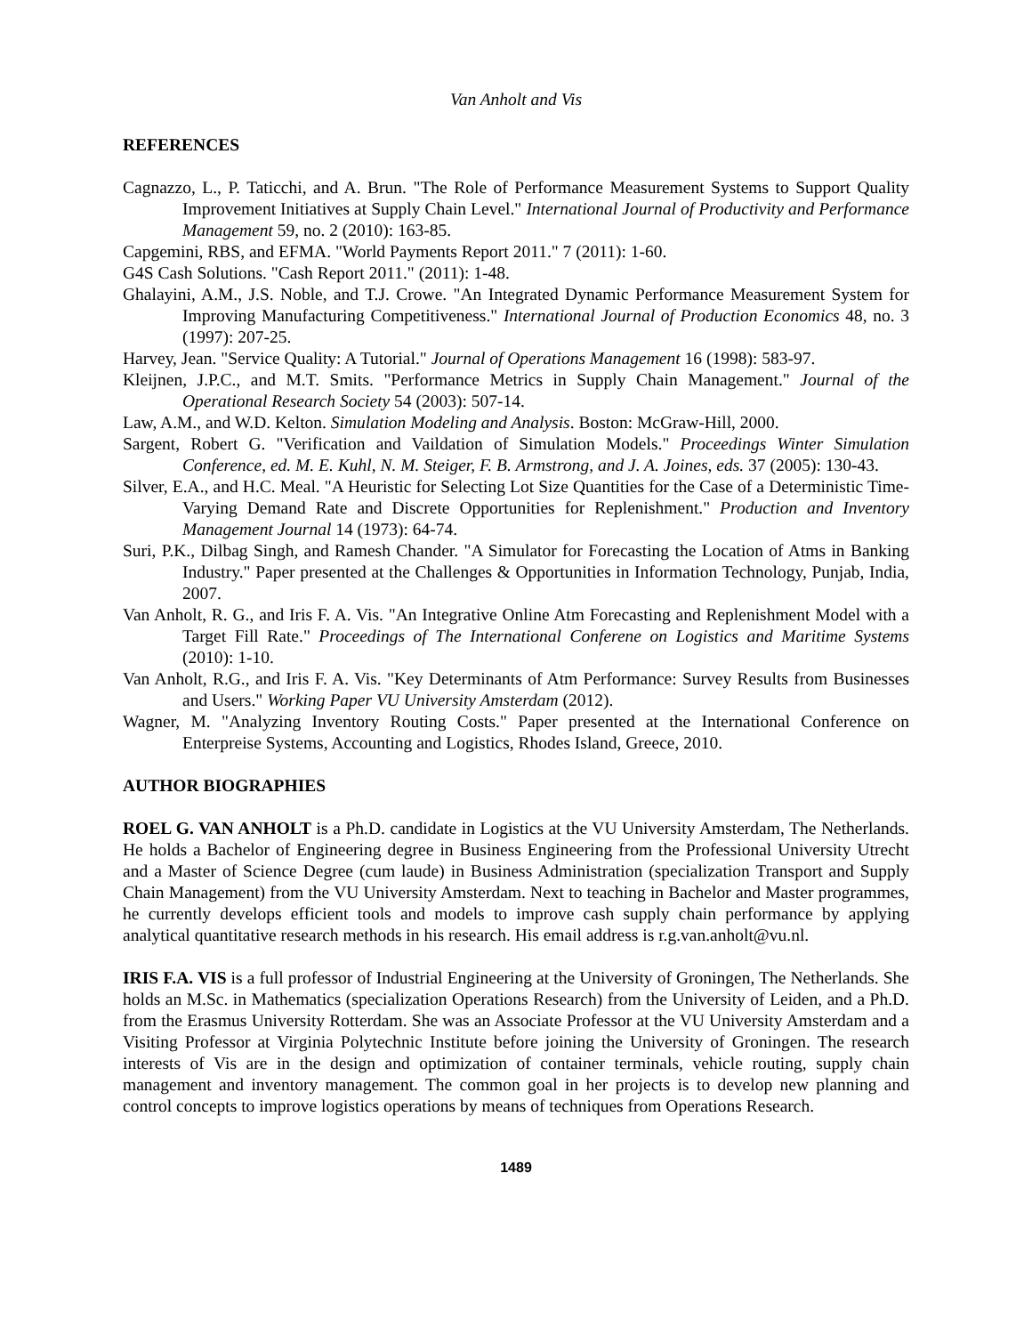Van Anholt and Vis
REFERENCES
Cagnazzo, L., P. Taticchi, and A. Brun. "The Role of Performance Measurement Systems to Support Quality Improvement Initiatives at Supply Chain Level." International Journal of Productivity and Performance Management 59, no. 2 (2010): 163-85.
Capgemini, RBS, and EFMA. "World Payments Report 2011." 7 (2011): 1-60.
G4S Cash Solutions. "Cash Report 2011." (2011): 1-48.
Ghalayini, A.M., J.S. Noble, and T.J. Crowe. "An Integrated Dynamic Performance Measurement System for Improving Manufacturing Competitiveness." International Journal of Production Economics 48, no. 3 (1997): 207-25.
Harvey, Jean. "Service Quality: A Tutorial." Journal of Operations Management 16 (1998): 583-97.
Kleijnen, J.P.C., and M.T. Smits. "Performance Metrics in Supply Chain Management." Journal of the Operational Research Society 54 (2003): 507-14.
Law, A.M., and W.D. Kelton. Simulation Modeling and Analysis. Boston: McGraw-Hill, 2000.
Sargent, Robert G. "Verification and Vaildation of Simulation Models." Proceedings Winter Simulation Conference, ed. M. E. Kuhl, N. M. Steiger, F. B. Armstrong, and J. A. Joines, eds. 37 (2005): 130-43.
Silver, E.A., and H.C. Meal. "A Heuristic for Selecting Lot Size Quantities for the Case of a Deterministic Time-Varying Demand Rate and Discrete Opportunities for Replenishment." Production and Inventory Management Journal 14 (1973): 64-74.
Suri, P.K., Dilbag Singh, and Ramesh Chander. "A Simulator for Forecasting the Location of Atms in Banking Industry." Paper presented at the Challenges & Opportunities in Information Technology, Punjab, India, 2007.
Van Anholt, R. G., and Iris F. A. Vis. "An Integrative Online Atm Forecasting and Replenishment Model with a Target Fill Rate." Proceedings of The International Conferene on Logistics and Maritime Systems (2010): 1-10.
Van Anholt, R.G., and Iris F. A. Vis. "Key Determinants of Atm Performance: Survey Results from Businesses and Users." Working Paper VU University Amsterdam (2012).
Wagner, M. "Analyzing Inventory Routing Costs." Paper presented at the International Conference on Enterpreise Systems, Accounting and Logistics, Rhodes Island, Greece, 2010.
AUTHOR BIOGRAPHIES
ROEL G. VAN ANHOLT is a Ph.D. candidate in Logistics at the VU University Amsterdam, The Netherlands. He holds a Bachelor of Engineering degree in Business Engineering from the Professional University Utrecht and a Master of Science Degree (cum laude) in Business Administration (specialization Transport and Supply Chain Management) from the VU University Amsterdam. Next to teaching in Bachelor and Master programmes, he currently develops efficient tools and models to improve cash supply chain performance by applying analytical quantitative research methods in his research. His email address is r.g.van.anholt@vu.nl.
IRIS F.A. VIS is a full professor of Industrial Engineering at the University of Groningen, The Netherlands. She holds an M.Sc. in Mathematics (specialization Operations Research) from the University of Leiden, and a Ph.D. from the Erasmus University Rotterdam. She was an Associate Professor at the VU University Amsterdam and a Visiting Professor at Virginia Polytechnic Institute before joining the University of Groningen. The research interests of Vis are in the design and optimization of container terminals, vehicle routing, supply chain management and inventory management. The common goal in her projects is to develop new planning and control concepts to improve logistics operations by means of techniques from Operations Research.
1489